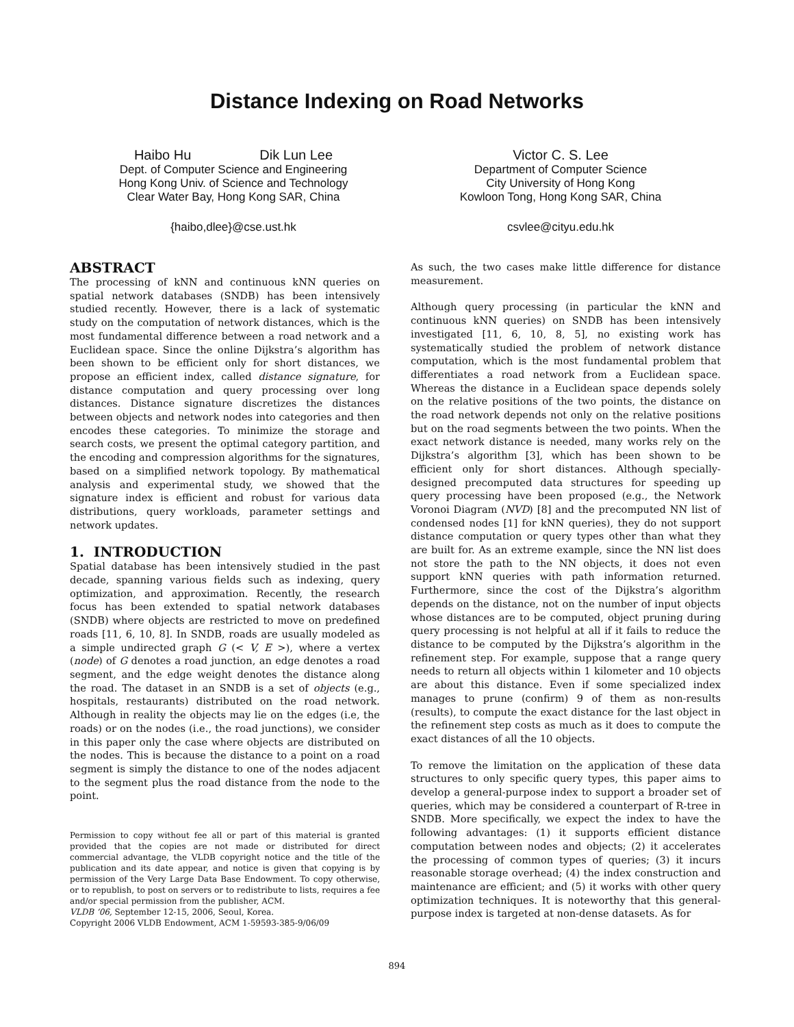Distance Indexing on Road Networks
Haibo Hu Dik Lun Lee
Dept. of Computer Science and Engineering
Hong Kong Univ. of Science and Technology
Clear Water Bay, Hong Kong SAR, China
{haibo,dlee}@cse.ust.hk
Victor C. S. Lee
Department of Computer Science
City University of Hong Kong
Kowloon Tong, Hong Kong SAR, China
csvlee@cityu.edu.hk
ABSTRACT
The processing of kNN and continuous kNN queries on spatial network databases (SNDB) has been intensively studied recently. However, there is a lack of systematic study on the computation of network distances, which is the most fundamental difference between a road network and a Euclidean space. Since the online Dijkstra’s algorithm has been shown to be efficient only for short distances, we propose an efficient index, called distance signature, for distance computation and query processing over long distances. Distance signature discretizes the distances between objects and network nodes into categories and then encodes these categories. To minimize the storage and search costs, we present the optimal category partition, and the encoding and compression algorithms for the signatures, based on a simplified network topology. By mathematical analysis and experimental study, we showed that the signature index is efficient and robust for various data distributions, query workloads, parameter settings and network updates.
1. INTRODUCTION
Spatial database has been intensively studied in the past decade, spanning various fields such as indexing, query optimization, and approximation. Recently, the research focus has been extended to spatial network databases (SNDB) where objects are restricted to move on predefined roads [11, 6, 10, 8]. In SNDB, roads are usually modeled as a simple undirected graph G (< V, E >), where a vertex (node) of G denotes a road junction, an edge denotes a road segment, and the edge weight denotes the distance along the road. The dataset in an SNDB is a set of objects (e.g., hospitals, restaurants) distributed on the road network. Although in reality the objects may lie on the edges (i.e, the roads) or on the nodes (i.e., the road junctions), we consider in this paper only the case where objects are distributed on the nodes. This is because the distance to a point on a road segment is simply the distance to one of the nodes adjacent to the segment plus the road distance from the node to the point.
Permission to copy without fee all or part of this material is granted provided that the copies are not made or distributed for direct commercial advantage, the VLDB copyright notice and the title of the publication and its date appear, and notice is given that copying is by permission of the Very Large Data Base Endowment. To copy otherwise, or to republish, to post on servers or to redistribute to lists, requires a fee and/or special permission from the publisher, ACM.
VLDB ‘06, September 12-15, 2006, Seoul, Korea.
Copyright 2006 VLDB Endowment, ACM 1-59593-385-9/06/09
As such, the two cases make little difference for distance measurement.
Although query processing (in particular the kNN and continuous kNN queries) on SNDB has been intensively investigated [11, 6, 10, 8, 5], no existing work has systematically studied the problem of network distance computation, which is the most fundamental problem that differentiates a road network from a Euclidean space. Whereas the distance in a Euclidean space depends solely on the relative positions of the two points, the distance on the road network depends not only on the relative positions but on the road segments between the two points. When the exact network distance is needed, many works rely on the Dijkstra’s algorithm [3], which has been shown to be efficient only for short distances. Although specially-designed precomputed data structures for speeding up query processing have been proposed (e.g., the Network Voronoi Diagram (NVD) [8] and the precomputed NN list of condensed nodes [1] for kNN queries), they do not support distance computation or query types other than what they are built for. As an extreme example, since the NN list does not store the path to the NN objects, it does not even support kNN queries with path information returned. Furthermore, since the cost of the Dijkstra’s algorithm depends on the distance, not on the number of input objects whose distances are to be computed, object pruning during query processing is not helpful at all if it fails to reduce the distance to be computed by the Dijkstra’s algorithm in the refinement step. For example, suppose that a range query needs to return all objects within 1 kilometer and 10 objects are about this distance. Even if some specialized index manages to prune (confirm) 9 of them as non-results (results), to compute the exact distance for the last object in the refinement step costs as much as it does to compute the exact distances of all the 10 objects.
To remove the limitation on the application of these data structures to only specific query types, this paper aims to develop a general-purpose index to support a broader set of queries, which may be considered a counterpart of R-tree in SNDB. More specifically, we expect the index to have the following advantages: (1) it supports efficient distance computation between nodes and objects; (2) it accelerates the processing of common types of queries; (3) it incurs reasonable storage overhead; (4) the index construction and maintenance are efficient; and (5) it works with other query optimization techniques. It is noteworthy that this general-purpose index is targeted at non-dense datasets. As for
894